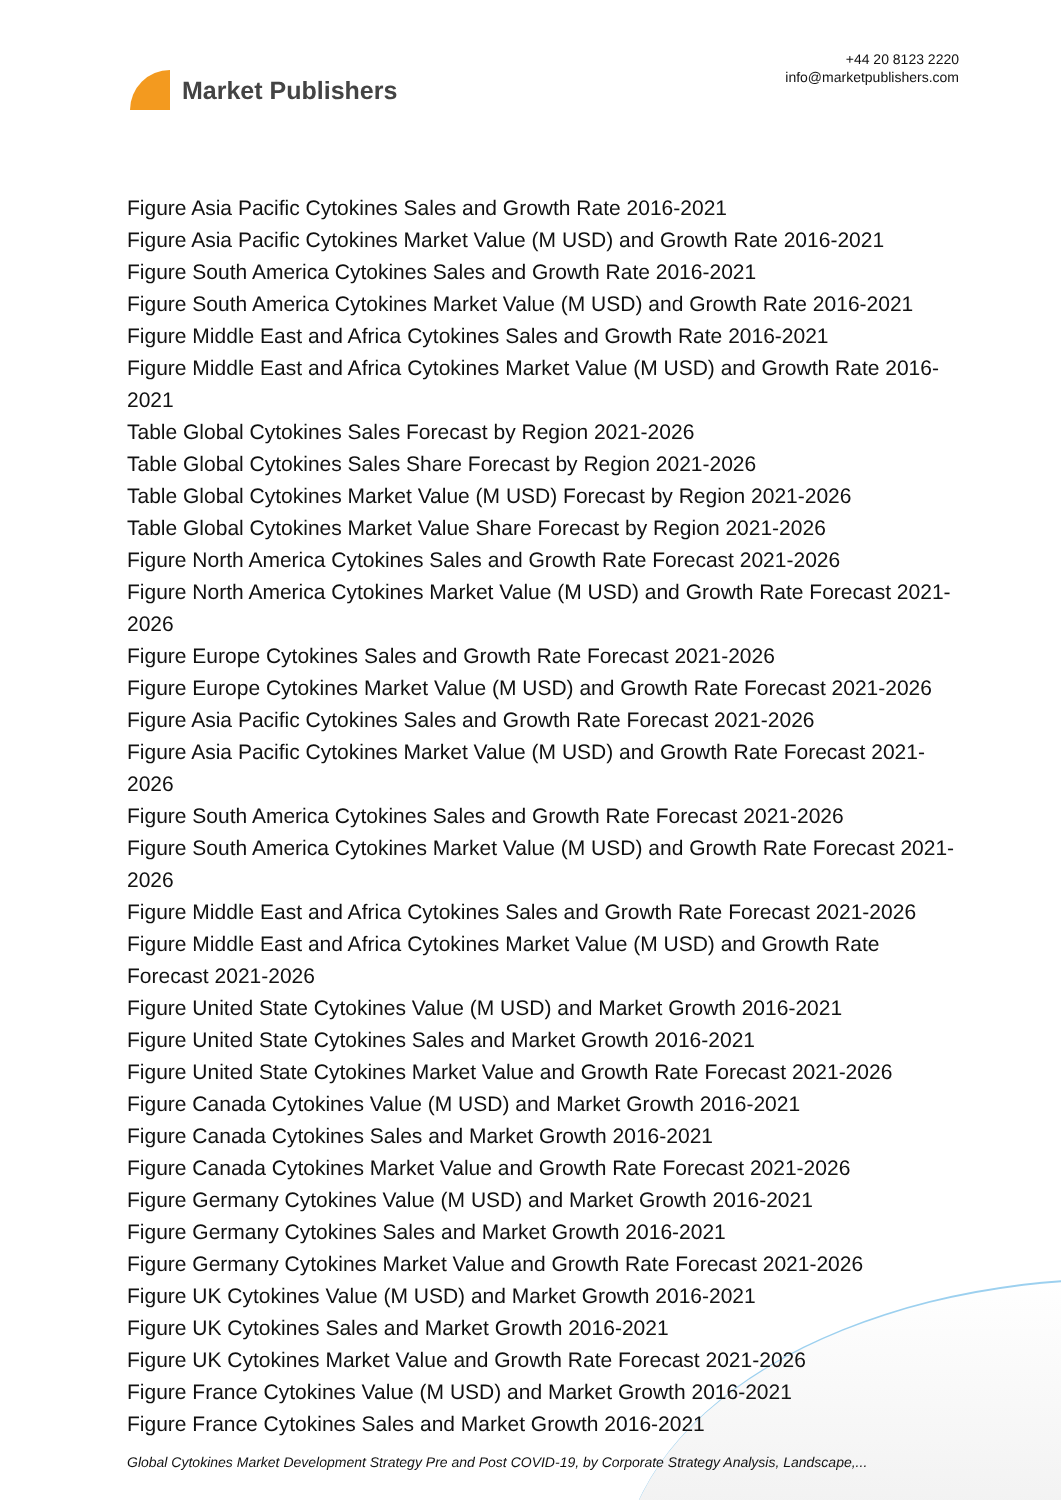Market Publishers
+44 20 8123 2220
info@marketpublishers.com
Figure Asia Pacific Cytokines Sales and Growth Rate 2016-2021
Figure Asia Pacific Cytokines Market Value (M USD) and Growth Rate 2016-2021
Figure South America Cytokines Sales and Growth Rate 2016-2021
Figure South America Cytokines Market Value (M USD) and Growth Rate 2016-2021
Figure Middle East and Africa Cytokines Sales and Growth Rate 2016-2021
Figure Middle East and Africa Cytokines Market Value (M USD) and Growth Rate 2016-2021
Table Global Cytokines Sales Forecast by Region 2021-2026
Table Global Cytokines Sales Share Forecast by Region 2021-2026
Table Global Cytokines Market Value (M USD) Forecast by Region 2021-2026
Table Global Cytokines Market Value Share Forecast by Region 2021-2026
Figure North America Cytokines Sales and Growth Rate Forecast 2021-2026
Figure North America Cytokines Market Value (M USD) and Growth Rate Forecast 2021-2026
Figure Europe Cytokines Sales and Growth Rate Forecast 2021-2026
Figure Europe Cytokines Market Value (M USD) and Growth Rate Forecast 2021-2026
Figure Asia Pacific Cytokines Sales and Growth Rate Forecast 2021-2026
Figure Asia Pacific Cytokines Market Value (M USD) and Growth Rate Forecast 2021-2026
Figure South America Cytokines Sales and Growth Rate Forecast 2021-2026
Figure South America Cytokines Market Value (M USD) and Growth Rate Forecast 2021-2026
Figure Middle East and Africa Cytokines Sales and Growth Rate Forecast 2021-2026
Figure Middle East and Africa Cytokines Market Value (M USD) and Growth Rate Forecast 2021-2026
Figure United State Cytokines Value (M USD) and Market Growth 2016-2021
Figure United State Cytokines Sales and Market Growth 2016-2021
Figure United State Cytokines Market Value and Growth Rate Forecast 2021-2026
Figure Canada Cytokines Value (M USD) and Market Growth 2016-2021
Figure Canada Cytokines Sales and Market Growth 2016-2021
Figure Canada Cytokines Market Value and Growth Rate Forecast 2021-2026
Figure Germany Cytokines Value (M USD) and Market Growth 2016-2021
Figure Germany Cytokines Sales and Market Growth 2016-2021
Figure Germany Cytokines Market Value and Growth Rate Forecast 2021-2026
Figure UK Cytokines Value (M USD) and Market Growth 2016-2021
Figure UK Cytokines Sales and Market Growth 2016-2021
Figure UK Cytokines Market Value and Growth Rate Forecast 2021-2026
Figure France Cytokines Value (M USD) and Market Growth 2016-2021
Figure France Cytokines Sales and Market Growth 2016-2021
Global Cytokines Market Development Strategy Pre and Post COVID-19, by Corporate Strategy Analysis, Landscape,...